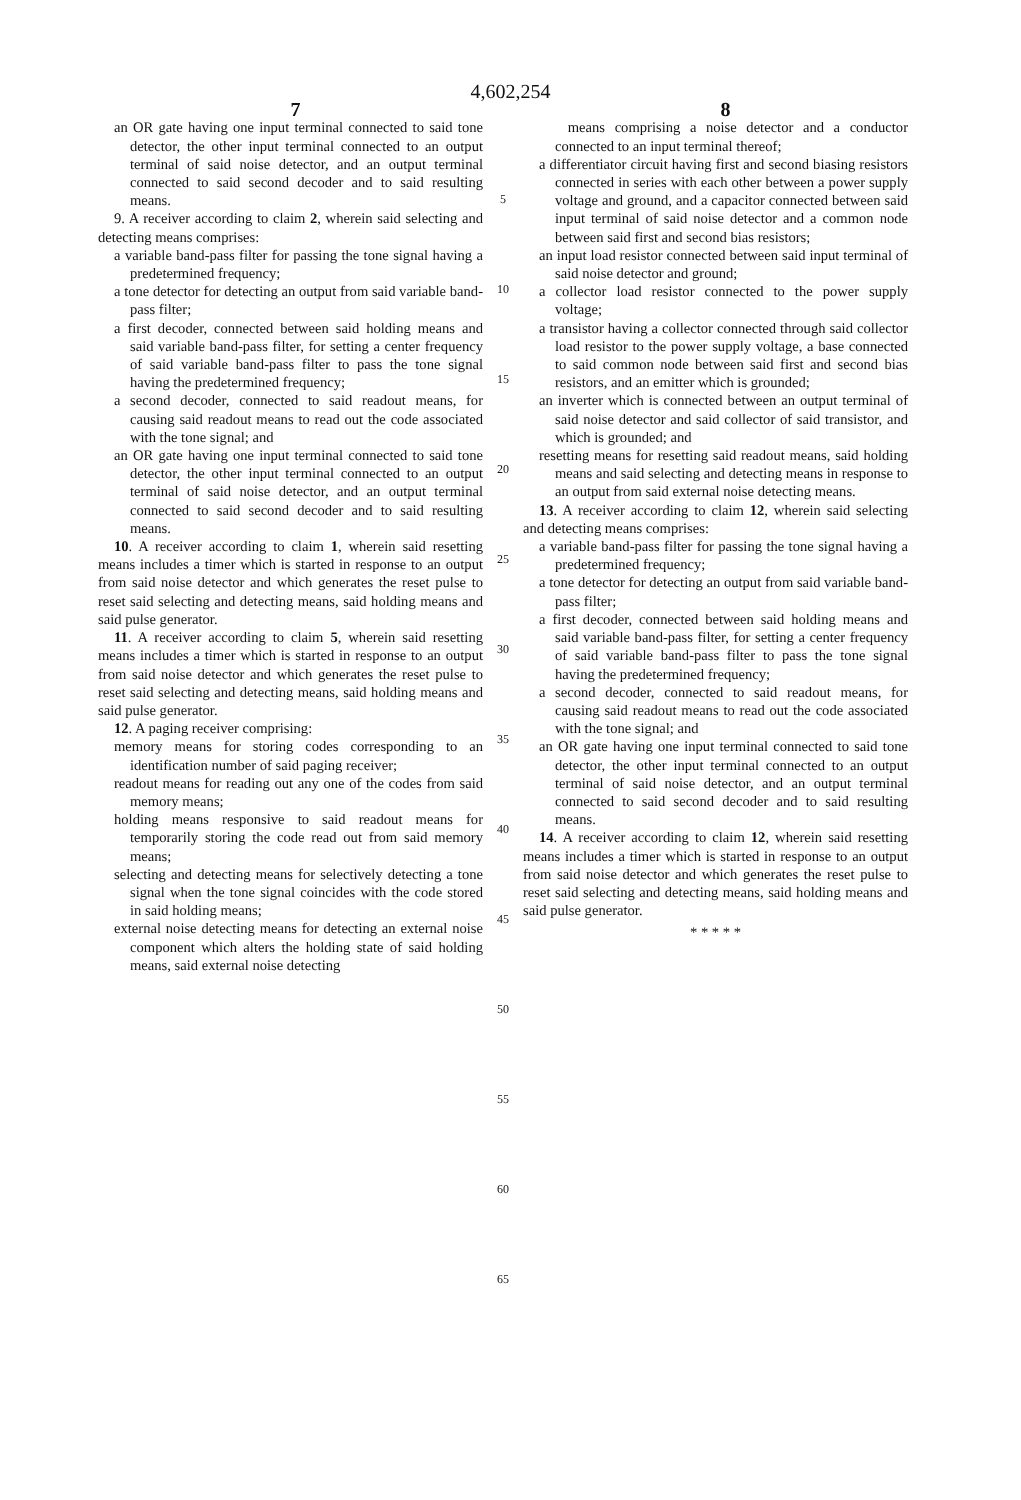4,602,254
7 8
an OR gate having one input terminal connected to said tone detector, the other input terminal connected to an output terminal of said noise detector, and an output terminal connected to said second decoder and to said resulting means.
9. A receiver according to claim 2, wherein said selecting and detecting means comprises:
a variable band-pass filter for passing the tone signal having a predetermined frequency;
a tone detector for detecting an output from said variable band-pass filter;
a first decoder, connected between said holding means and said variable band-pass filter, for setting a center frequency of said variable band-pass filter to pass the tone signal having the predetermined frequency;
a second decoder, connected to said readout means, for causing said readout means to read out the code associated with the tone signal; and
an OR gate having one input terminal connected to said tone detector, the other input terminal connected to an output terminal of said noise detector, and an output terminal connected to said second decoder and to said resulting means.
10. A receiver according to claim 1, wherein said resetting means includes a timer which is started in response to an output from said noise detector and which generates the reset pulse to reset said selecting and detecting means, said holding means and said pulse generator.
11. A receiver according to claim 5, wherein said resetting means includes a timer which is started in response to an output from said noise detector and which generates the reset pulse to reset said selecting and detecting means, said holding means and said pulse generator.
12. A paging receiver comprising:
memory means for storing codes corresponding to an identification number of said paging receiver;
readout means for reading out any one of the codes from said memory means;
holding means responsive to said readout means for temporarily storing the code read out from said memory means;
selecting and detecting means for selectively detecting a tone signal when the tone signal coincides with the code stored in said holding means;
external noise detecting means for detecting an external noise component which alters the holding state of said holding means, said external noise detecting
5
10
15
20
25
30
35
40
45
50
55
60
65
means comprising a noise detector and a conductor connected to an input terminal thereof;
a differentiator circuit having first and second biasing resistors connected in series with each other between a power supply voltage and ground, and a capacitor connected between said input terminal of said noise detector and a common node between said first and second bias resistors;
an input load resistor connected between said input terminal of said noise detector and ground;
a collector load resistor connected to the power supply voltage;
a transistor having a collector connected through said collector load resistor to the power supply voltage, a base connected to said common node between said first and second bias resistors, and an emitter which is grounded;
an inverter which is connected between an output terminal of said noise detector and said collector of said transistor, and which is grounded; and
resetting means for resetting said readout means, said holding means and said selecting and detecting means in response to an output from said external noise detecting means.
13. A receiver according to claim 12, wherein said selecting and detecting means comprises:
a variable band-pass filter for passing the tone signal having a predetermined frequency;
a tone detector for detecting an output from said variable band-pass filter;
a first decoder, connected between said holding means and said variable band-pass filter, for setting a center frequency of said variable band-pass filter to pass the tone signal having the predetermined frequency;
a second decoder, connected to said readout means, for causing said readout means to read out the code associated with the tone signal; and
an OR gate having one input terminal connected to said tone detector, the other input terminal connected to an output terminal of said noise detector, and an output terminal connected to said second decoder and to said resulting means.
14. A receiver according to claim 12, wherein said resetting means includes a timer which is started in response to an output from said noise detector and which generates the reset pulse to reset said selecting and detecting means, said holding means and said pulse generator.
* * * * *